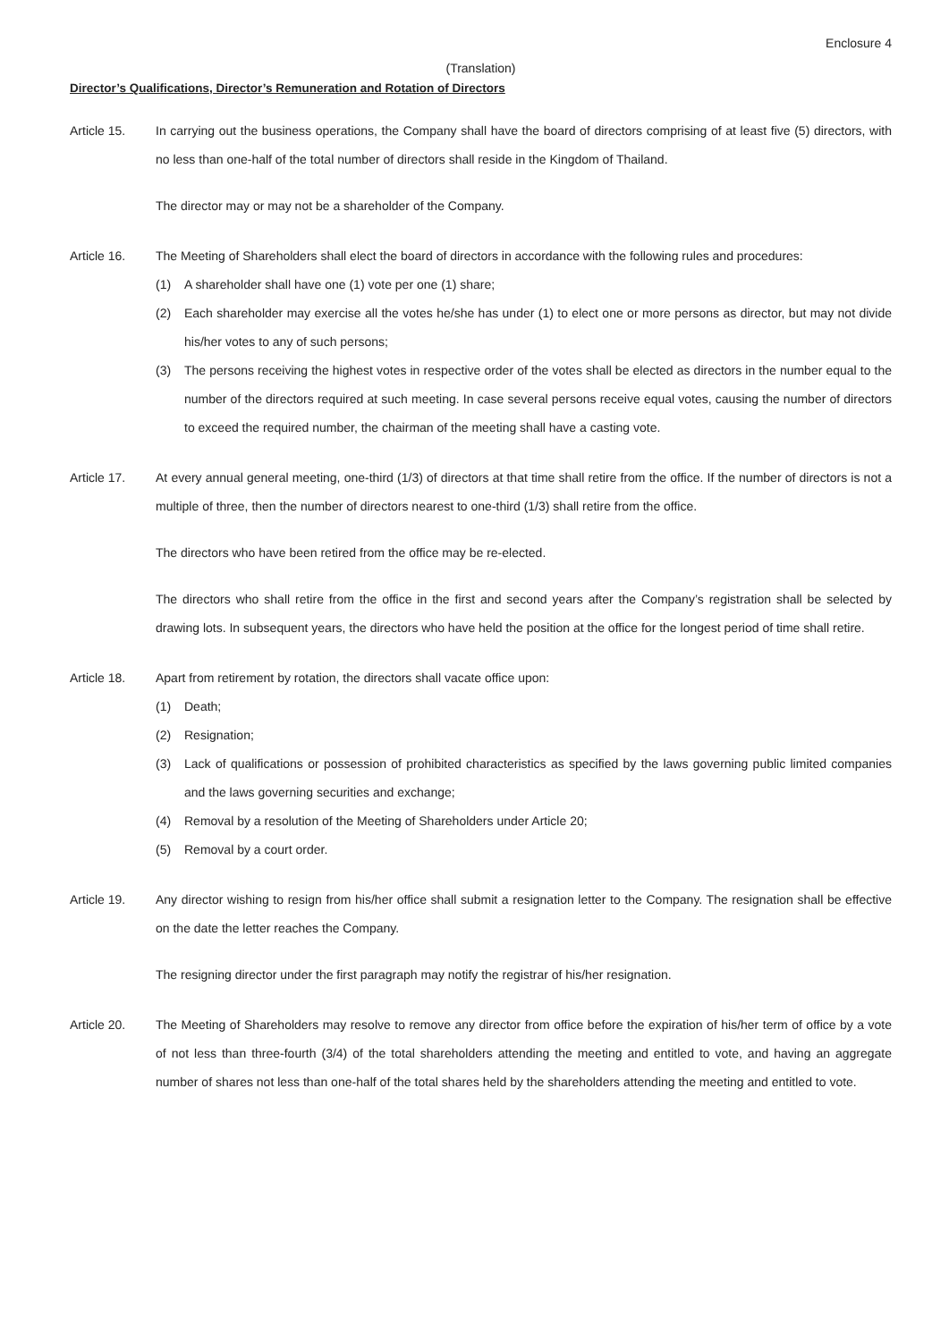Enclosure 4
(Translation)
Director’s Qualifications, Director’s Remuneration and Rotation of Directors
Article 15. In carrying out the business operations, the Company shall have the board of directors comprising of at least five (5) directors, with no less than one-half of the total number of directors shall reside in the Kingdom of Thailand.
The director may or may not be a shareholder of the Company.
Article 16. The Meeting of Shareholders shall elect the board of directors in accordance with the following rules and procedures:
(1) A shareholder shall have one (1) vote per one (1) share;
(2) Each shareholder may exercise all the votes he/she has under (1) to elect one or more persons as director, but may not divide his/her votes to any of such persons;
(3) The persons receiving the highest votes in respective order of the votes shall be elected as directors in the number equal to the number of the directors required at such meeting. In case several persons receive equal votes, causing the number of directors to exceed the required number, the chairman of the meeting shall have a casting vote.
Article 17. At every annual general meeting, one-third (1/3) of directors at that time shall retire from the office. If the number of directors is not a multiple of three, then the number of directors nearest to one-third (1/3) shall retire from the office.
The directors who have been retired from the office may be re-elected.
The directors who shall retire from the office in the first and second years after the Company’s registration shall be selected by drawing lots. In subsequent years, the directors who have held the position at the office for the longest period of time shall retire.
Article 18. Apart from retirement by rotation, the directors shall vacate office upon:
(1) Death;
(2) Resignation;
(3) Lack of qualifications or possession of prohibited characteristics as specified by the laws governing public limited companies and the laws governing securities and exchange;
(4) Removal by a resolution of the Meeting of Shareholders under Article 20;
(5) Removal by a court order.
Article 19. Any director wishing to resign from his/her office shall submit a resignation letter to the Company. The resignation shall be effective on the date the letter reaches the Company.
The resigning director under the first paragraph may notify the registrar of his/her resignation.
Article 20. The Meeting of Shareholders may resolve to remove any director from office before the expiration of his/her term of office by a vote of not less than three-fourth (3/4) of the total shareholders attending the meeting and entitled to vote, and having an aggregate number of shares not less than one-half of the total shares held by the shareholders attending the meeting and entitled to vote.